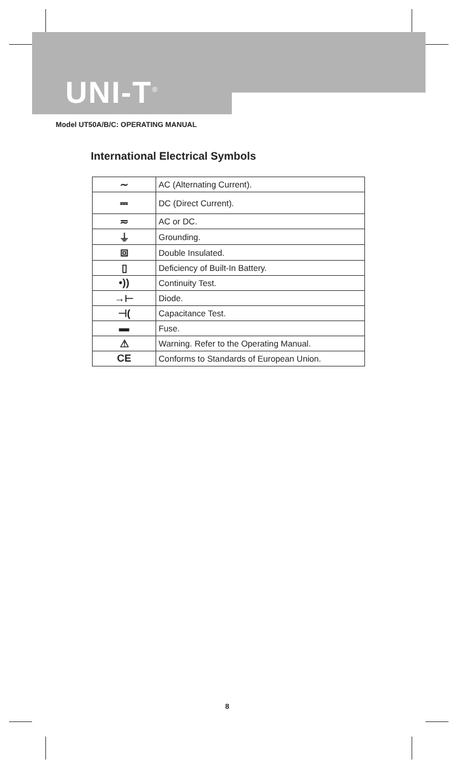UNI-T<sup>®</sup>
Model UT50A/B/C: OPERATING MANUAL
International Electrical Symbols
| ∼ | AC (Alternating Current). |
| ⎓ | DC (Direct Current). |
| ≂ | AC or DC. |
| ⏚ | Grounding. |
| ⧈ | Double Insulated. |
| ▯ | Deficiency of Built-In Battery. |
| •)) | Continuity Test. |
| →⊢ | Diode. |
| ⊣( | Capacitance Test. |
| ▬ | Fuse. |
| ⚠ | Warning. Refer to the Operating Manual. |
| CE | Conforms to Standards of European Union. |
8